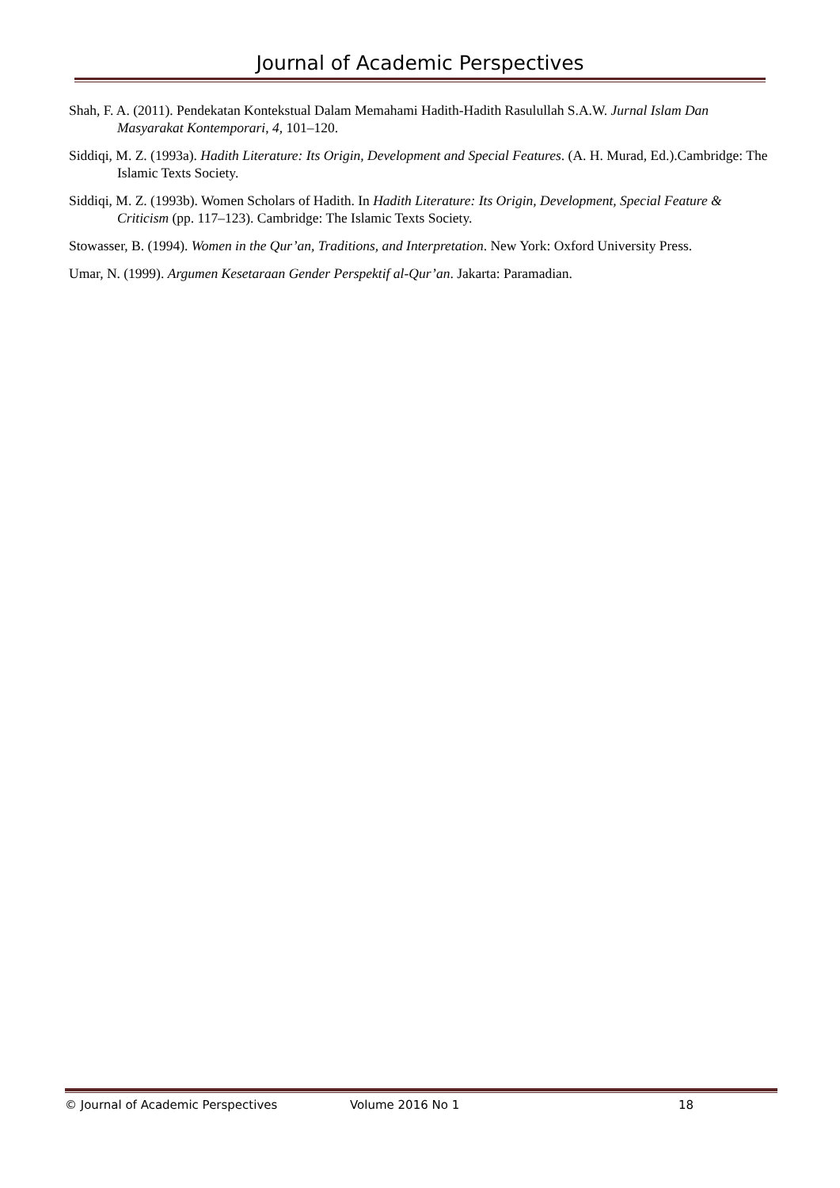Journal of Academic Perspectives
Shah, F. A. (2011). Pendekatan Kontekstual Dalam Memahami Hadith-Hadith Rasulullah S.A.W. Jurnal Islam Dan Masyarakat Kontemporari, 4, 101–120.
Siddiqi, M. Z. (1993a). Hadith Literature: Its Origin, Development and Special Features. (A. H. Murad, Ed.).Cambridge: The Islamic Texts Society.
Siddiqi, M. Z. (1993b). Women Scholars of Hadith. In Hadith Literature: Its Origin, Development, Special Feature & Criticism (pp. 117–123). Cambridge: The Islamic Texts Society.
Stowasser, B. (1994). Women in the Qur’an, Traditions, and Interpretation. New York: Oxford University Press.
Umar, N. (1999). Argumen Kesetaraan Gender Perspektif al-Qur’an. Jakarta: Paramadian.
© Journal of Academic Perspectives Volume 2016 No 1 18